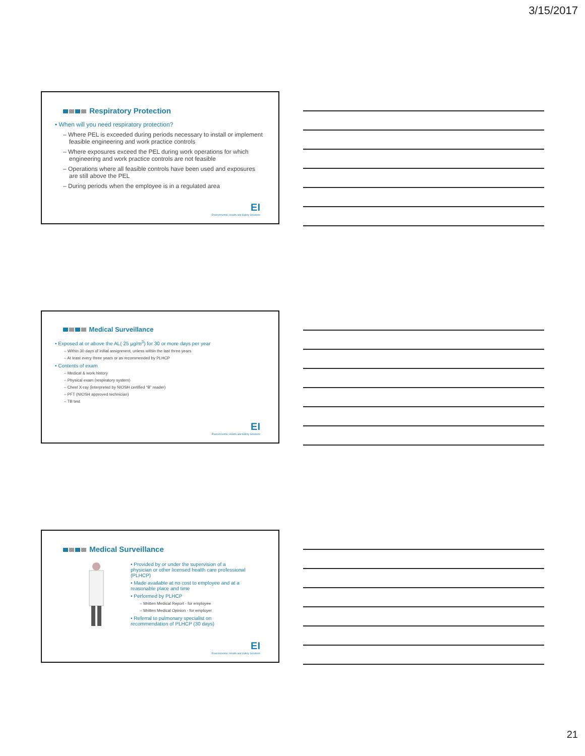3/15/2017
Respiratory Protection
• When will you need respiratory protection?
– Where PEL is exceeded during periods necessary to install or implement feasible engineering and work practice controls
– Where exposures exceed the PEL during work operations for which engineering and work practice controls are not feasible
– Operations where all feasible controls have been used and exposures are still above the PEL
– During periods when the employee is in a regulated area
EI
Environmental, Health and Safety Solutions
Medical Surveillance
• Exposed at or above the AL( 25 µg/m<sup>3</sup>) for 30 or more days per year
– Within 30 days of initial assignment, unless within the last three years
– At least every three years or as recommended by PLHCP
• Contents of exam
– Medical & work history
– Physical exam (respiratory system)
– Chest X-ray (interpreted by NIOSH certified “B” reader)
– PFT (NIOSH approved technician)
– TB test
EI
Environmental, Health and Safety Solutions
Medical Surveillance
• Provided by or under the supervision of a physician or other licensed health care professional (PLHCP)
• Made available at no cost to employee and at a reasonable place and time
• Performed by PLHCP
– Written Medical Report - for employee
– Written Medical Opinion - for employer
• Referral to pulmonary specialist on recommendation of PLHCP (30 days)
EI
Environmental, Health and Safety Solutions
21